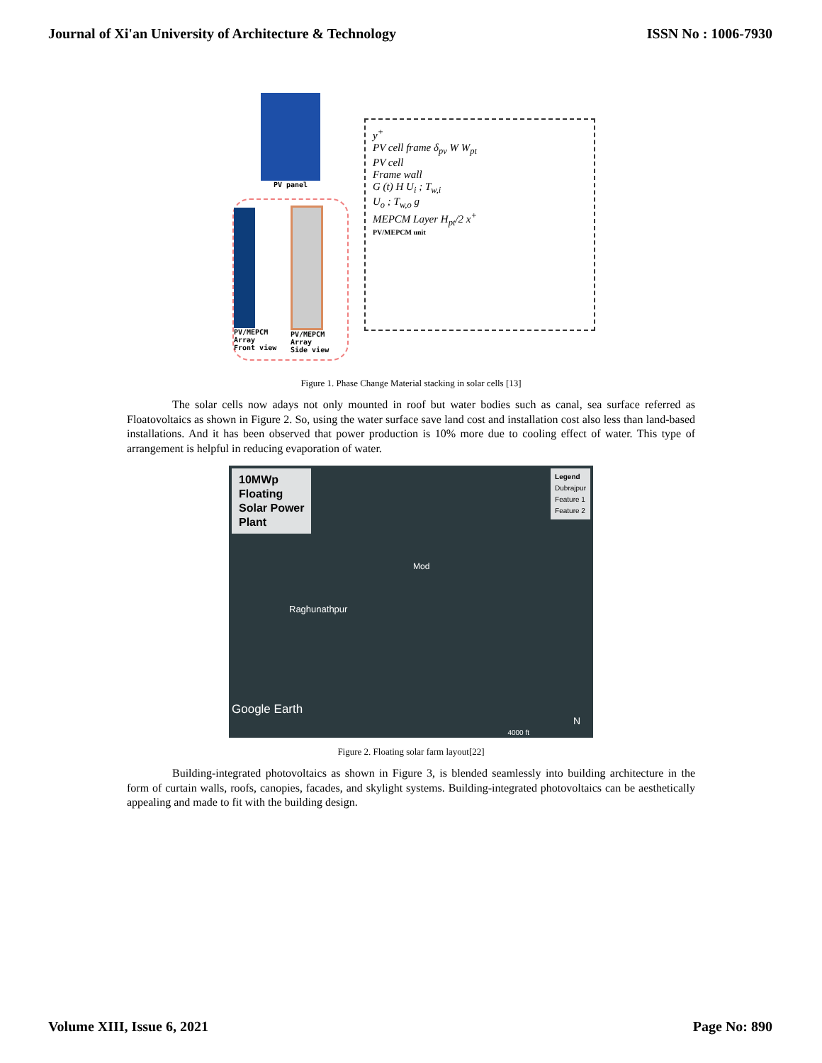Journal of Xi'an University of Architecture & Technology ISSN No : 1006-7930
PV panel
PV/MEPCM Array
Front view
PV/MEPCM Array
Side view
y<sup>+</sup>
PV cell frame δ<sub>pv</sub> W W<sub>pt</sub>
PV cell
Frame wall
G (t) H U<sub>i</sub> ; T<sub>w,i</sub>
U<sub>o</sub> ; T<sub>w,o</sub> g
MEPCM Layer H<sub>pt</sub>/2 x<sup>+</sup>
PV/MEPCM unit
Figure 1. Phase Change Material stacking in solar cells [13]
The solar cells now adays not only mounted in roof but water bodies such as canal, sea surface referred as Floatovoltaics as shown in Figure 2. So, using the water surface save land cost and installation cost also less than land-based installations. And it has been observed that power production is 10% more due to cooling effect of water. This type of arrangement is helpful in reducing evaporation of water.
10MWp
Floating
Solar Power
Plant
Legend
Dubrajpur
Feature 1
Feature 2
Mod
Raghunathpur
Google Earth
4000 ft
N
Figure 2. Floating solar farm layout[22]
Building-integrated photovoltaics as shown in Figure 3, is blended seamlessly into building architecture in the form of curtain walls, roofs, canopies, facades, and skylight systems. Building-integrated photovoltaics can be aesthetically appealing and made to fit with the building design.
Volume XIII, Issue 6, 2021 Page No: 890